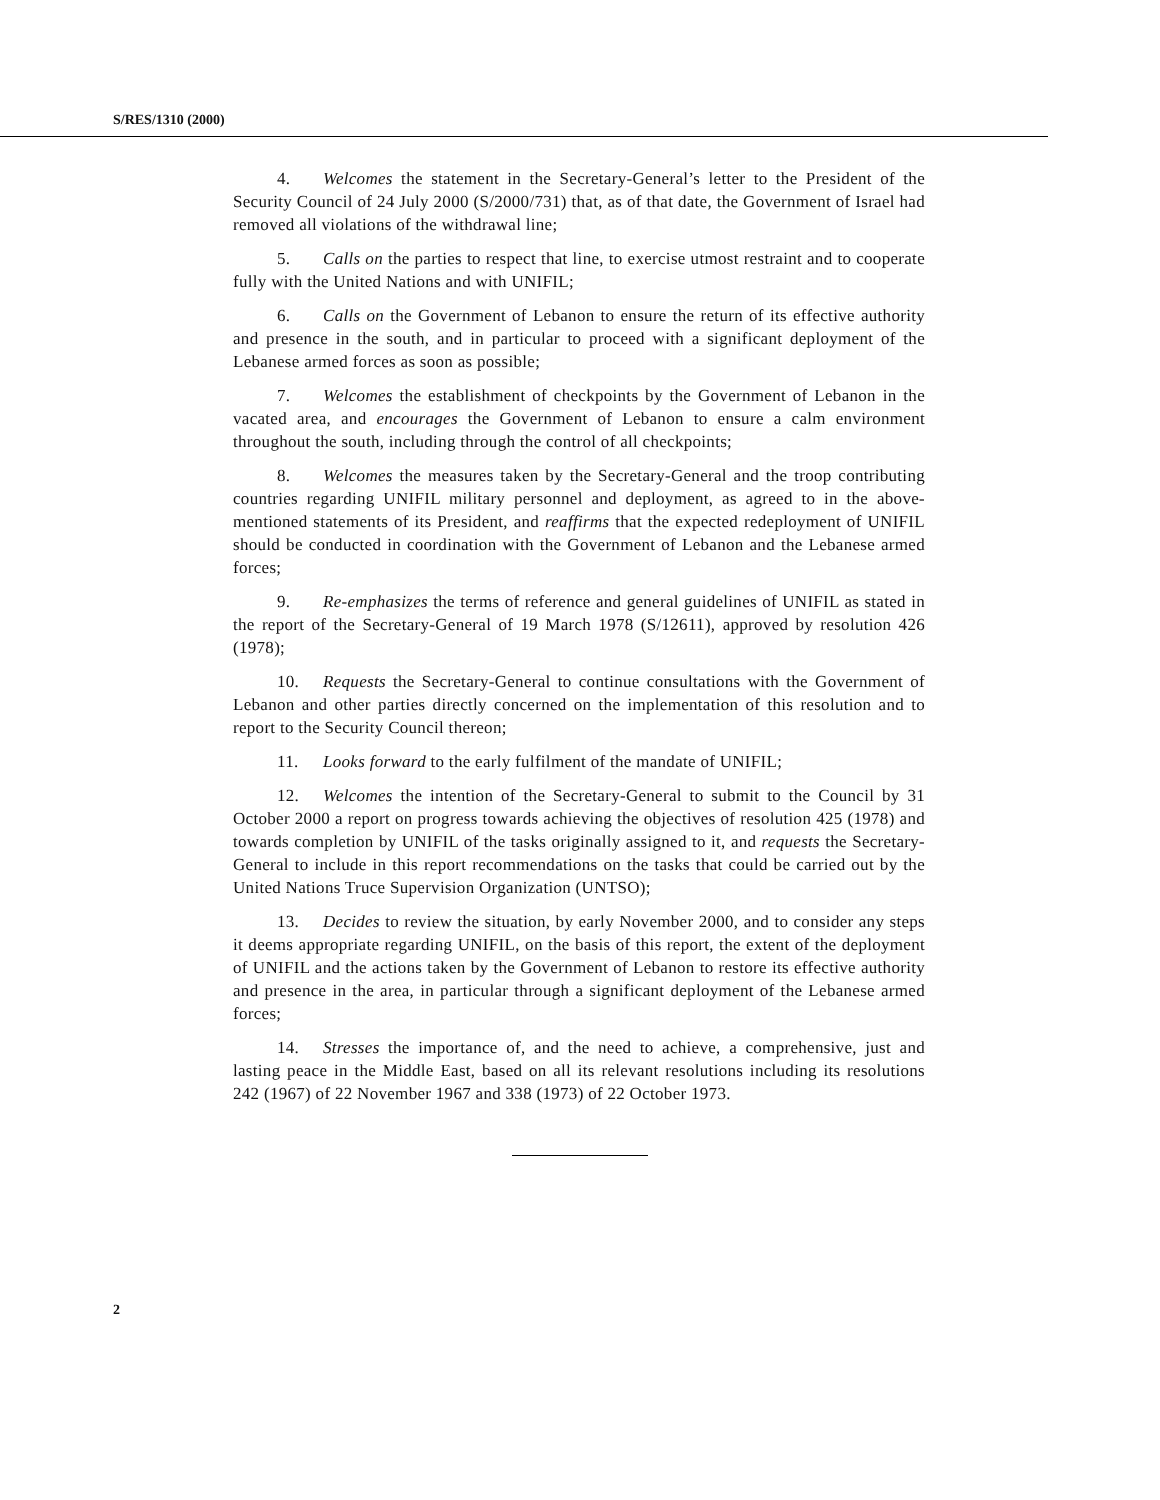S/RES/1310 (2000)
4. Welcomes the statement in the Secretary-General’s letter to the President of the Security Council of 24 July 2000 (S/2000/731) that, as of that date, the Government of Israel had removed all violations of the withdrawal line;
5. Calls on the parties to respect that line, to exercise utmost restraint and to cooperate fully with the United Nations and with UNIFIL;
6. Calls on the Government of Lebanon to ensure the return of its effective authority and presence in the south, and in particular to proceed with a significant deployment of the Lebanese armed forces as soon as possible;
7. Welcomes the establishment of checkpoints by the Government of Lebanon in the vacated area, and encourages the Government of Lebanon to ensure a calm environment throughout the south, including through the control of all checkpoints;
8. Welcomes the measures taken by the Secretary-General and the troop contributing countries regarding UNIFIL military personnel and deployment, as agreed to in the above-mentioned statements of its President, and reaffirms that the expected redeployment of UNIFIL should be conducted in coordination with the Government of Lebanon and the Lebanese armed forces;
9. Re-emphasizes the terms of reference and general guidelines of UNIFIL as stated in the report of the Secretary-General of 19 March 1978 (S/12611), approved by resolution 426 (1978);
10. Requests the Secretary-General to continue consultations with the Government of Lebanon and other parties directly concerned on the implementation of this resolution and to report to the Security Council thereon;
11. Looks forward to the early fulfilment of the mandate of UNIFIL;
12. Welcomes the intention of the Secretary-General to submit to the Council by 31 October 2000 a report on progress towards achieving the objectives of resolution 425 (1978) and towards completion by UNIFIL of the tasks originally assigned to it, and requests the Secretary-General to include in this report recommendations on the tasks that could be carried out by the United Nations Truce Supervision Organization (UNTSO);
13. Decides to review the situation, by early November 2000, and to consider any steps it deems appropriate regarding UNIFIL, on the basis of this report, the extent of the deployment of UNIFIL and the actions taken by the Government of Lebanon to restore its effective authority and presence in the area, in particular through a significant deployment of the Lebanese armed forces;
14. Stresses the importance of, and the need to achieve, a comprehensive, just and lasting peace in the Middle East, based on all its relevant resolutions including its resolutions 242 (1967) of 22 November 1967 and 338 (1973) of 22 October 1973.
2